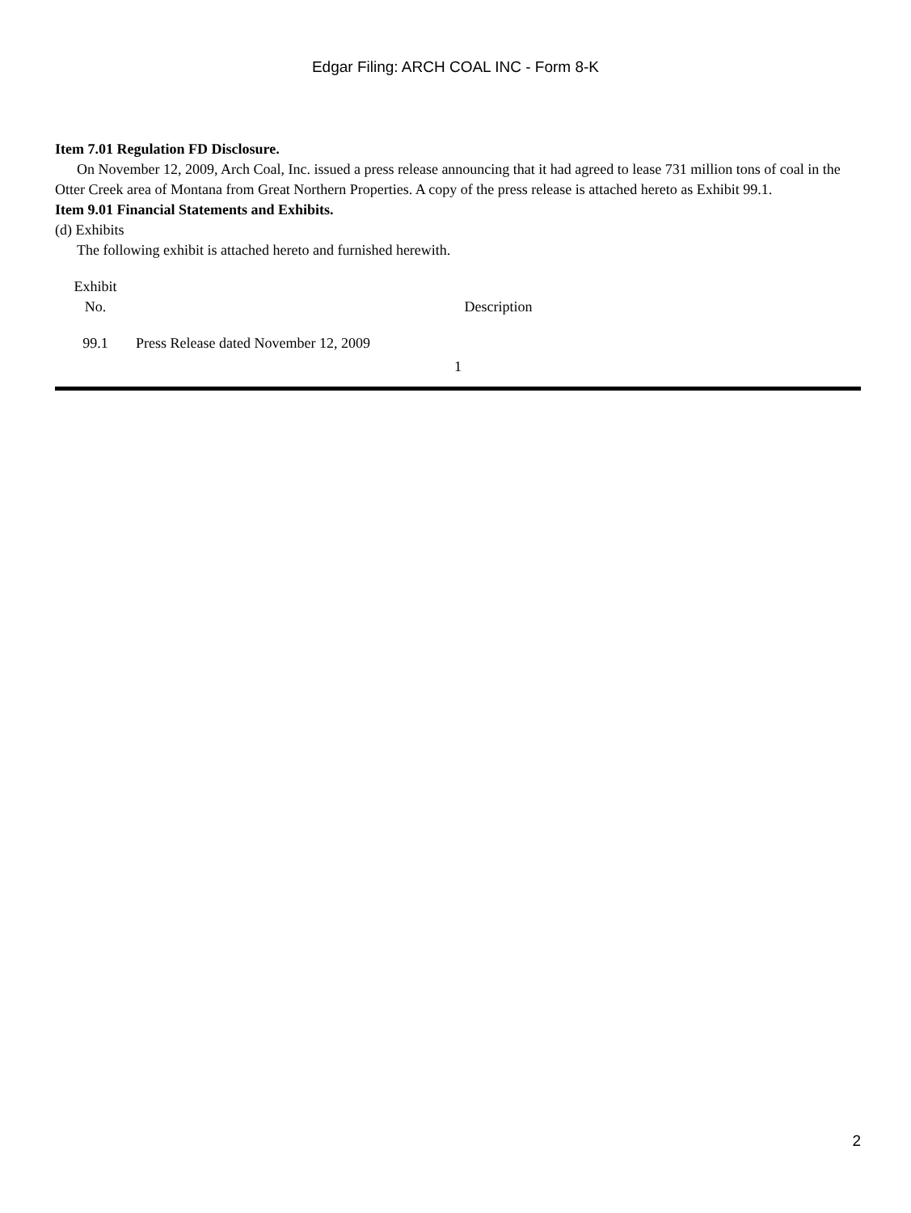Edgar Filing: ARCH COAL INC - Form 8-K
Item 7.01 Regulation FD Disclosure.
On November 12, 2009, Arch Coal, Inc. issued a press release announcing that it had agreed to lease 731 million tons of coal in the Otter Creek area of Montana from Great Northern Properties. A copy of the press release is attached hereto as Exhibit 99.1.
Item 9.01 Financial Statements and Exhibits.
(d) Exhibits
The following exhibit is attached hereto and furnished herewith.
| Exhibit No. | Description |
| --- | --- |
| 99.1 | Press Release dated November 12, 2009 |
1
2